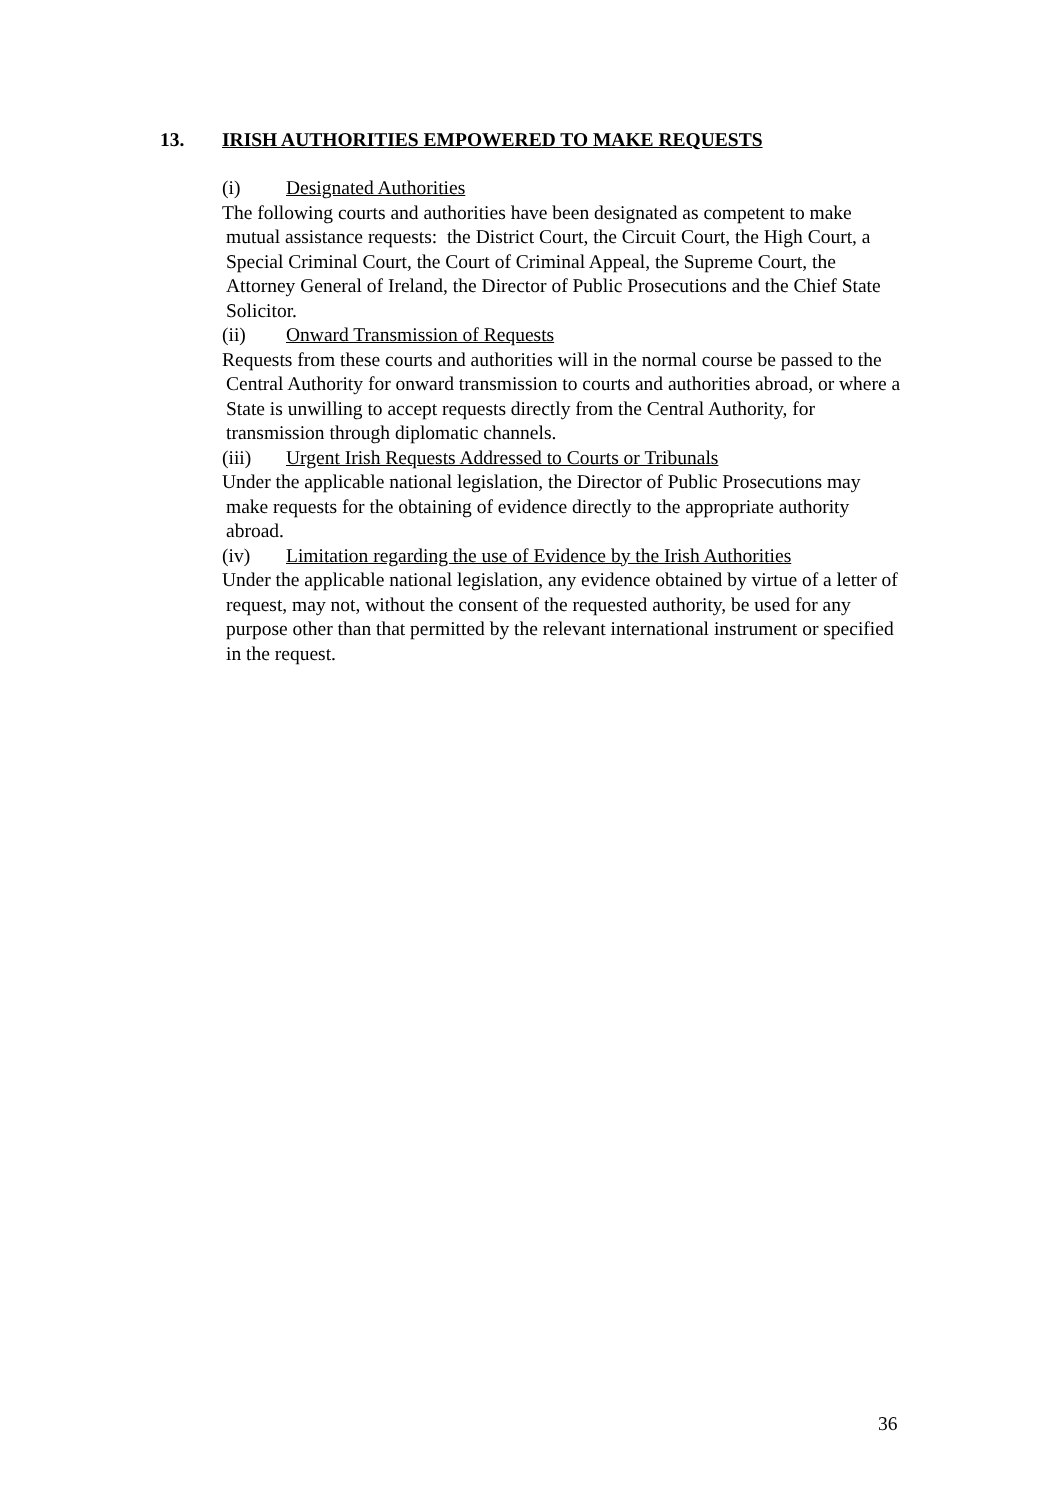13. IRISH AUTHORITIES EMPOWERED TO MAKE REQUESTS
(i) Designated Authorities
The following courts and authorities have been designated as competent to make mutual assistance requests: the District Court, the Circuit Court, the High Court, a Special Criminal Court, the Court of Criminal Appeal, the Supreme Court, the Attorney General of Ireland, the Director of Public Prosecutions and the Chief State Solicitor.
(ii) Onward Transmission of Requests
Requests from these courts and authorities will in the normal course be passed to the Central Authority for onward transmission to courts and authorities abroad, or where a State is unwilling to accept requests directly from the Central Authority, for transmission through diplomatic channels.
(iii) Urgent Irish Requests Addressed to Courts or Tribunals
Under the applicable national legislation, the Director of Public Prosecutions may make requests for the obtaining of evidence directly to the appropriate authority abroad.
(iv) Limitation regarding the use of Evidence by the Irish Authorities
Under the applicable national legislation, any evidence obtained by virtue of a letter of request, may not, without the consent of the requested authority, be used for any purpose other than that permitted by the relevant international instrument or specified in the request.
36